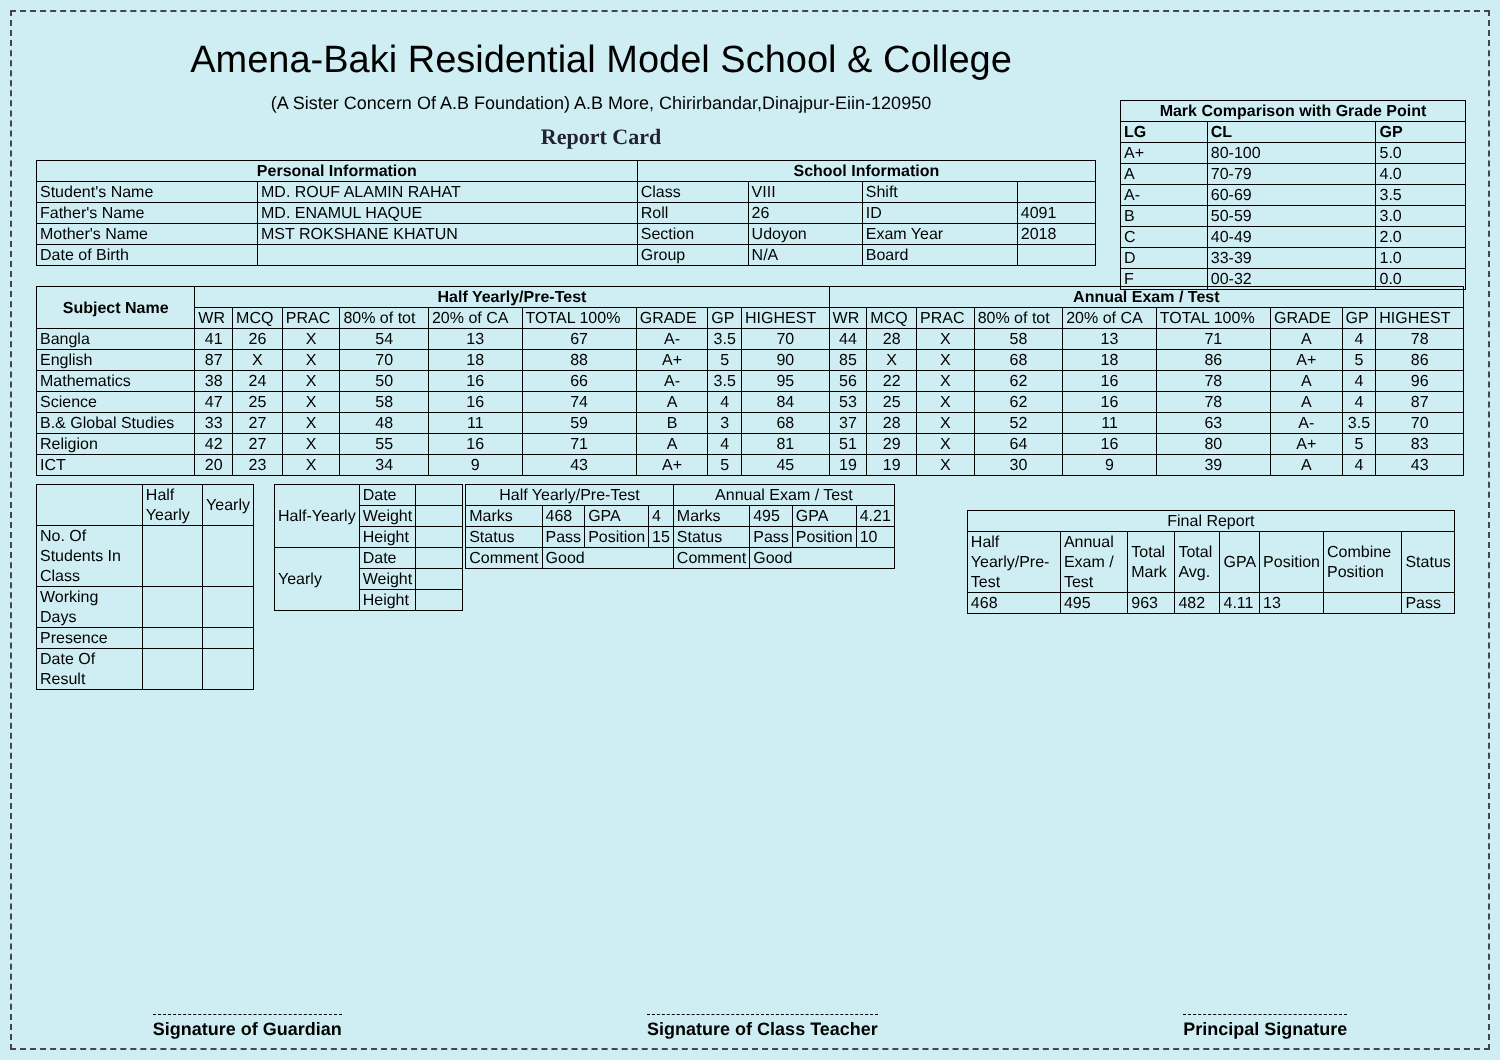Amena-Baki Residential Model School & College
(A Sister Concern Of A.B Foundation) A.B More, Chirirbandar,Dinajpur-Eiin-120950
Report Card
| Mark Comparison with Grade Point | | |
| --- | --- | --- |
| LG | CL | GP |
| A+ | 80-100 | 5.0 |
| A | 70-79 | 4.0 |
| A- | 60-69 | 3.5 |
| B | 50-59 | 3.0 |
| C | 40-49 | 2.0 |
| D | 33-39 | 1.0 |
| F | 00-32 | 0.0 |
| Personal Information | | School Information | | | |
| --- | --- | --- | --- | --- | --- |
| Student's Name | MD. ROUF ALAMIN RAHAT | Class | VIII | Shift | |
| Father's Name | MD. ENAMUL HAQUE | Roll | 26 | ID | 4091 |
| Mother's Name | MST ROKSHANE KHATUN | Section | Udoyon | Exam Year | 2018 |
| Date of Birth | | Group | N/A | Board | |
| Subject Name | Half Yearly/Pre-Test | | | | | | | | | Annual Exam / Test | | | | | | | | |
| --- | --- | --- | --- | --- | --- | --- | --- | --- | --- | --- | --- | --- | --- | --- | --- | --- | --- | --- |
| | WR | MCQ | PRAC | 80% of tot | 20% of CA | TOTAL 100% | GRADE | GP | HIGHEST | WR | MCQ | PRAC | 80% of tot | 20% of CA | TOTAL 100% | GRADE | GP | HIGHEST |
| Bangla | 41 | 26 | X | 54 | 13 | 67 | A- | 3.5 | 70 | 44 | 28 | X | 58 | 13 | 71 | A | 4 | 78 |
| English | 87 | X | X | 70 | 18 | 88 | A+ | 5 | 90 | 85 | X | X | 68 | 18 | 86 | A+ | 5 | 86 |
| Mathematics | 38 | 24 | X | 50 | 16 | 66 | A- | 3.5 | 95 | 56 | 22 | X | 62 | 16 | 78 | A | 4 | 96 |
| Science | 47 | 25 | X | 58 | 16 | 74 | A | 4 | 84 | 53 | 25 | X | 62 | 16 | 78 | A | 4 | 87 |
| B.& Global Studies | 33 | 27 | X | 48 | 11 | 59 | B | 3 | 68 | 37 | 28 | X | 52 | 11 | 63 | A- | 3.5 | 70 |
| Religion | 42 | 27 | X | 55 | 16 | 71 | A | 4 | 81 | 51 | 29 | X | 64 | 16 | 80 | A+ | 5 | 83 |
| ICT | 20 | 23 | X | 34 | 9 | 43 | A+ | 5 | 45 | 19 | 19 | X | 30 | 9 | 39 | A | 4 | 43 |
| | Half Yearly | Yearly |
| No. Of Students In Class | | |
| Working Days | | |
| Presence | | |
| Date Of Result | | |
| Half-Yearly | Date | |
| | Weight | |
| | Height | |
| Yearly | Date | |
| | Weight | |
| | Height | |
| Half Yearly/Pre-Test | | | | Annual Exam / Test | | | |
| Marks | 468 | GPA | 4 | Marks | 495 | GPA | 4.21 |
| Status | Pass | Position | 15 | Status | Pass | Position | 10 |
| Comment | Good | | | Comment | Good | | |
| Final Report | | | | | | | |
| Half Yearly/Pre-Test | Annual Exam / Test | Total Mark | Total Avg. | GPA | Position | Combine Position | Status |
| 468 | 495 | 963 | 482 | 4.11 | 13 | | Pass |
Signature of Guardian Signature of Class Teacher Principal Signature